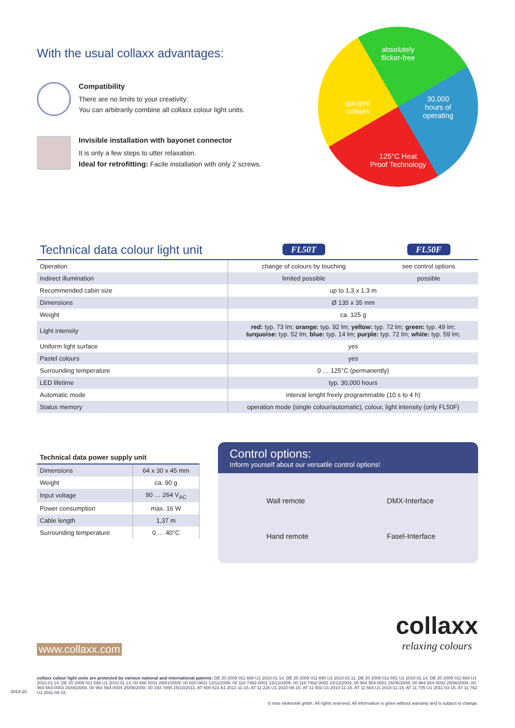With the usual collaxx advantages:
Compatibility
There are no limits to your creativity:
You can arbitrarily combine all collaxx colour light units.
Invisible installation with bayonet connector
It is only a few steps to utter relaxation.
Ideal for retrofitting: Facile installation with only 2 screws.
absolutely
flicker-free
gauged
colours
30,000
hours of
operating
125°C Heat
Proof Technology
| Technical data colour light unit | FL50T | FL50F |
| --- | --- | --- |
| Operation | change of colours by touching | see control options |
| Indirect illumination | limited possible | possible |
| Recommended cabin size | up to 1.3 x 1.3 m | |
| Dimensions | Ø 135 x 35 mm | |
| Weight | ca. 125 g | |
| Light intensity | red: typ. 73 lm; orange: typ. 92 lm; yellow: typ. 72 lm; green: typ. 49 lm; turquoise: typ. 52 lm; blue: typ. 14 lm; purple: typ. 72 lm; white: typ. 59 lm; | |
| Uniform light surface | yes | |
| Pastel colours | yes | |
| Surrounding temperature | 0 … 125°C (permanently) | |
| LED lifetime | typ. 30,000 hours | |
| Automatic mode | interval lenght freely programmable (10 s to 4 h) | |
| Status memory | operation mode (single colour/automatic), colour, light intensity (only FL50F) | |
| Technical data power supply unit | |
| --- | --- |
| Dimensions | 64 x 30 x 45 mm |
| Weight | ca. 90 g |
| Input voltage | 90 … 264 V<sub>AC</sub> |
| Power consumption | max. 16 W |
| Cable length | 1,37 m |
| Surrounding temperature | 0 … 40°C |
Control options:
Inform yourself about our versatile control options!
Wall remote
DMX-Interface
Hand remote
Fasel-Interface
www.collaxx.com
collaxx
relaxing colours
collaxx colour light units are protected by various national and international patents: DE 20 2009 011 688 U1 2010.01.14, DE 20 2009 011 690 U1 2010.02.11, DE 20 2009 011 691 U1 2010.01.14, DE 20 2009 011 694 U1 2010.01.14, DE 20 2009 011 698 U1 2010.01.14, 00 688 5031 29/01/2009, 00 820 0801 13/11/2009, 00 118 7462-0001 23/12/2009, 00 118 7462-0002 23/12/2009, 00 964 564-0001 25/06/2008, 00 964 564-0002 25/06/2008, 00 964 564-0003 25/06/2008, 00 964 564-0004 25/06/2008, 00 193 7855 25/10/2011, AT 509 822 A1 2011-11-15, AT 11 226 U1 2010-06-15, AT 11 503 U1 2010-11-15, AT 11 504 U1 2010-11-15, AT 11 705 U1 2011-03-15, AT 11 762 U1 2011-04-15.
© mse elektronik gmbh. All rights reserved. All information is given without warranty and is subject to change.
2014-10